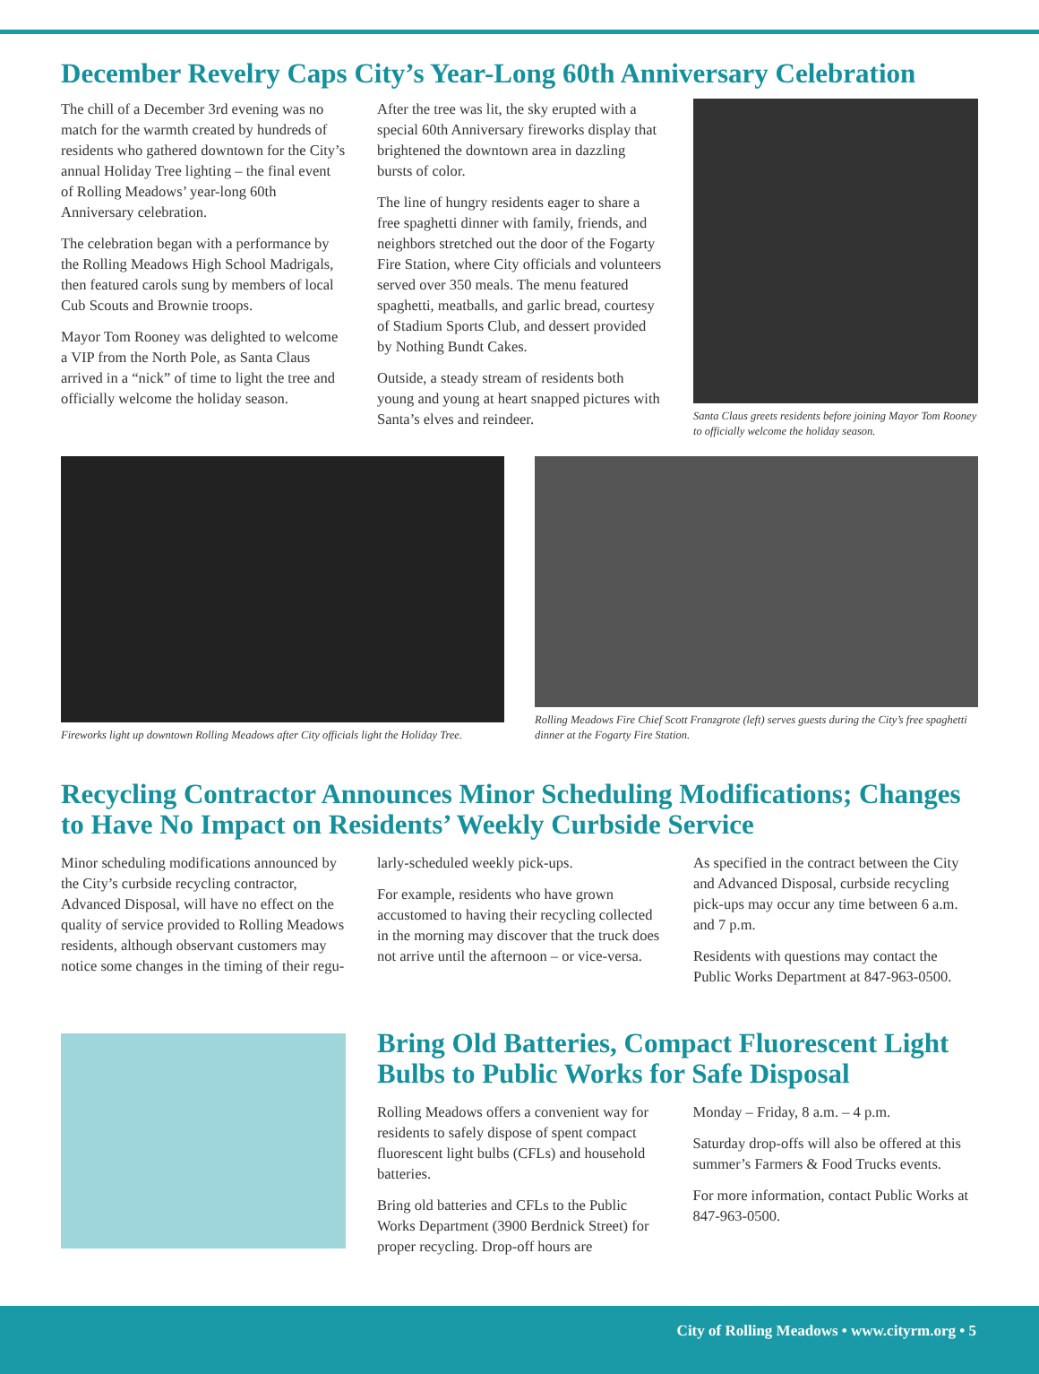December Revelry Caps City’s Year-Long 60th Anniversary Celebration
The chill of a December 3rd evening was no match for the warmth created by hundreds of residents who gathered downtown for the City’s annual Holiday Tree lighting – the final event of Rolling Meadows’ year-long 60th Anniversary celebration.
The celebration began with a performance by the Rolling Meadows High School Madrigals, then featured carols sung by members of local Cub Scouts and Brownie troops.
Mayor Tom Rooney was delighted to welcome a VIP from the North Pole, as Santa Claus arrived in a “nick” of time to light the tree and officially welcome the holiday season.
After the tree was lit, the sky erupted with a special 60th Anniversary fireworks display that brightened the downtown area in dazzling bursts of color.
The line of hungry residents eager to share a free spaghetti dinner with family, friends, and neighbors stretched out the door of the Fogarty Fire Station, where City officials and volunteers served over 350 meals. The menu featured spaghetti, meatballs, and garlic bread, courtesy of Stadium Sports Club, and dessert provided by Nothing Bundt Cakes.
Outside, a steady stream of residents both young and young at heart snapped pictures with Santa’s elves and reindeer.
Santa Claus greets residents before joining Mayor Tom Rooney to officially welcome the holiday season.
Fireworks light up downtown Rolling Meadows after City officials light the Holiday Tree.
Rolling Meadows Fire Chief Scott Franzgrote (left) serves guests during the City’s free spaghetti dinner at the Fogarty Fire Station.
Recycling Contractor Announces Minor Scheduling Modifications; Changes to Have No Impact on Residents’ Weekly Curbside Service
Minor scheduling modifications announced by the City’s curbside recycling contractor, Advanced Disposal, will have no effect on the quality of service provided to Rolling Meadows residents, although observant customers may notice some changes in the timing of their regu-
larly-scheduled weekly pick-ups.
For example, residents who have grown accustomed to having their recycling collected in the morning may discover that the truck does not arrive until the afternoon – or vice-versa.
As specified in the contract between the City and Advanced Disposal, curbside recycling pick-ups may occur any time between 6 a.m. and 7 p.m.
Residents with questions may contact the Public Works Department at 847-963-0500.
Bring Old Batteries, Compact Fluorescent Light Bulbs to Public Works for Safe Disposal
Rolling Meadows offers a convenient way for residents to safely dispose of spent compact fluorescent light bulbs (CFLs) and household batteries.
Bring old batteries and CFLs to the Public Works Department (3900 Berdnick Street) for proper recycling. Drop-off hours are
Monday – Friday, 8 a.m. – 4 p.m.
Saturday drop-offs will also be offered at this summer’s Farmers & Food Trucks events.
For more information, contact Public Works at 847-963-0500.
City of Rolling Meadows • www.cityrm.org • 5